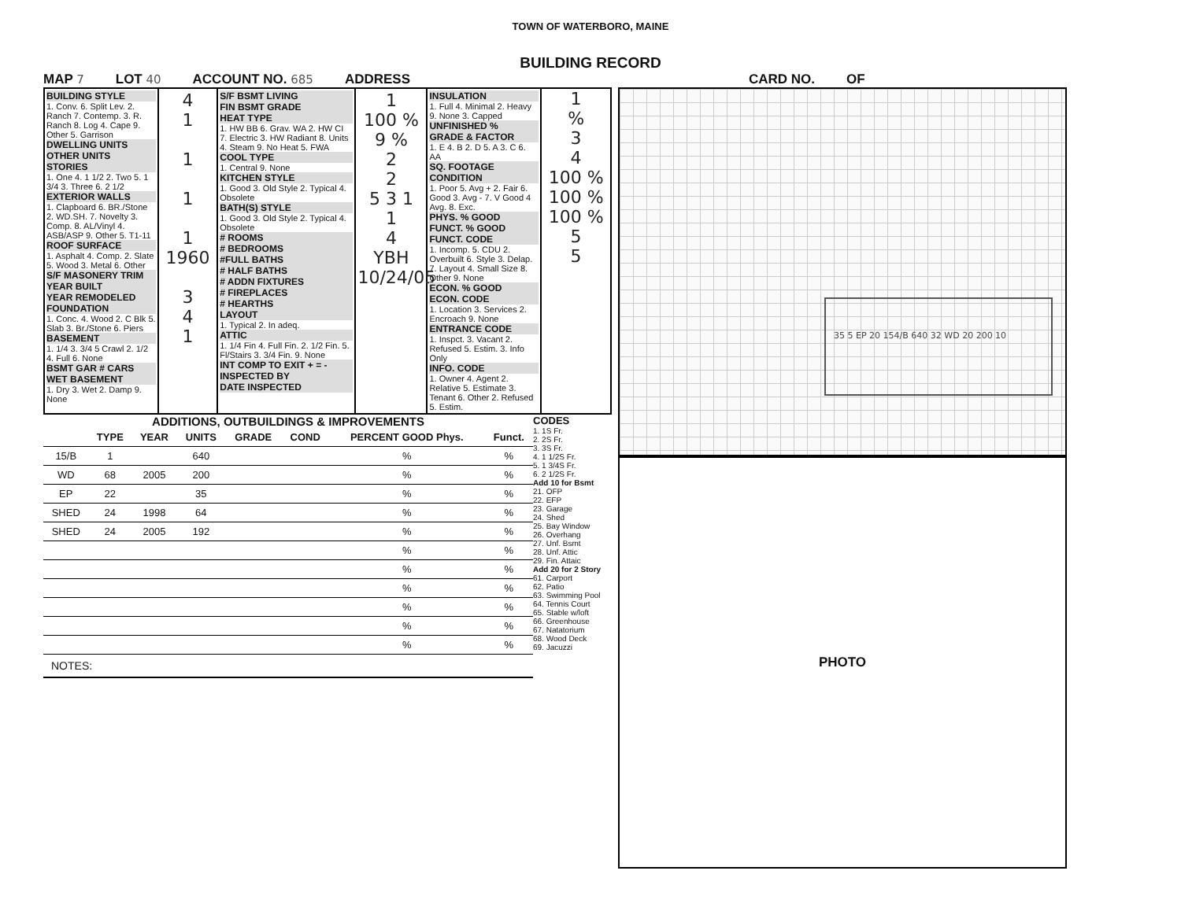TOWN OF WATERBORO, MAINE
BUILDING RECORD
MAP 7 LOT 40 ACCOUNT NO. 685 ADDRESS CARD NO. OF
BUILDING STYLE
1. Conv. 6. Split Lev. 2. Ranch 7. Contemp. 3. R. Ranch 8. Log 4. Cape 9. Other 5. Garrison
DWELLING UNITS
OTHER UNITS
STORIES
1. One 4. 1 1/2 2. Two 5. 1 3/4 3. Three 6. 2 1/2
EXTERIOR WALLS
1. Clapboard 6. BR./Stone 2. WD.SH. 7. Novelty 3. Comp. 8. AL/Vinyl 4. ASB/ASP 9. Other 5. T1-11
ROOF SURFACE
1. Asphalt 4. Comp. 2. Slate 5. Wood 3. Metal 6. Other
S/F MASONERY TRIM
YEAR BUILT
YEAR REMODELED
FOUNDATION
1. Conc. 4. Wood 2. C Blk 5. Slab 3. Br./Stone 6. Piers
BASEMENT
1. 1/4 3. 3/4 5 Crawl 2. 1/2 4. Full 6. None
BSMT GAR # CARS
WET BASEMENT
1. Dry 3. Wet 2. Damp 9. None
4
1
1
1
1
1960
3
4
1
S/F BSMT LIVING
FIN BSMT GRADE
HEAT TYPE
1. HW BB 6. Grav. WA 2. HW CI 7. Electric 3. HW Radiant 8. Units 4. Steam 9. No Heat 5. FWA
COOL TYPE
1. Central 9. None
KITCHEN STYLE
1. Good 3. Old Style 2. Typical 4. Obsolete
BATH(S) STYLE
1. Good 3. Old Style 2. Typical 4. Obsolete
# ROOMS
# BEDROOMS
#FULL BATHS
# HALF BATHS
# ADDN FIXTURES
# FIREPLACES
# HEARTHS
LAYOUT
1. Typical 2. In adeq.
ATTIC
1. 1/4 Fin 4. Full Fin. 2. 1/2 Fin. 5. Fl/Stairs 3. 3/4 Fin. 9. None
INT COMP TO EXIT + = -
INSPECTED BY
DATE INSPECTED
1
100 %
9 %
2
2
5 3 1
1
4
YBH
10/24/05
INSULATION
1. Full 4. Minimal 2. Heavy 9. None 3. Capped
UNFINISHED %
GRADE & FACTOR
1. E 4. B 2. D 5. A 3. C 6. AA
SQ. FOOTAGE
CONDITION
1. Poor 5. Avg + 2. Fair 6. Good 3. Avg - 7. V Good 4 Avg. 8. Exc.
PHYS. % GOOD
FUNCT. % GOOD
FUNCT. CODE
1. Incomp. 5. CDU 2. Overbuilt 6. Style 3. Delap. 7. Layout 4. Small Size 8. Other 9. None
ECON. % GOOD
ECON. CODE
1. Location 3. Services 2. Encroach 9. None
ENTRANCE CODE
1. Inspct. 3. Vacant 2. Refused 5. Estim. 3. Info Only
INFO. CODE
1. Owner 4. Agent 2. Relative 5. Estimate 3. Tenant 6. Other 2. Refused 5. Estim.
1
%
3
4
100 %
100 %
100 %
5
5
ADDITIONS, OUTBUILDINGS & IMPROVEMENTS
| | TYPE | YEAR | UNITS | GRADE | COND | PERCENT GOOD Phys. | Funct. |
| --- | --- | --- | --- | --- | --- | --- | --- |
| 15/B | 1 | | 640 | | | % | % |
| WD | 68 | 2005 | 200 | | | % | % |
| EP | 22 | | 35 | | | % | % |
| SHED | 24 | 1998 | 64 | | | % | % |
| SHED | 24 | 2005 | 192 | | | % | % |
| | | | | | | % | % |
| | | | | | | % | % |
| | | | | | | % | % |
| | | | | | | % | % |
| | | | | | | % | % |
| | | | | | | % | % |
NOTES:
CODES
1. 1S Fr.
2. 2S Fr.
3. 3S Fr.
4. 1 1/2S Fr.
5. 1 3/4S Fr.
6. 2 1/2S Fr.
Add 10 for Bsmt
21. OFP
22. EFP
23. Garage
24. Shed
25. Bay Window
26. Overhang
27. Unf. Bsmt
28. Unf. Attic
29. Fin. Attaic
Add 20 for 2 Story
61. Carport
62. Patio
63. Swimming Pool
64. Tennis Court
65. Stable w/loft
66. Greenhouse
67. Natatorium
68. Wood Deck
69. Jacuzzi
35 5 EP 20 154/B 640 32 WD 20 200 10
PHOTO